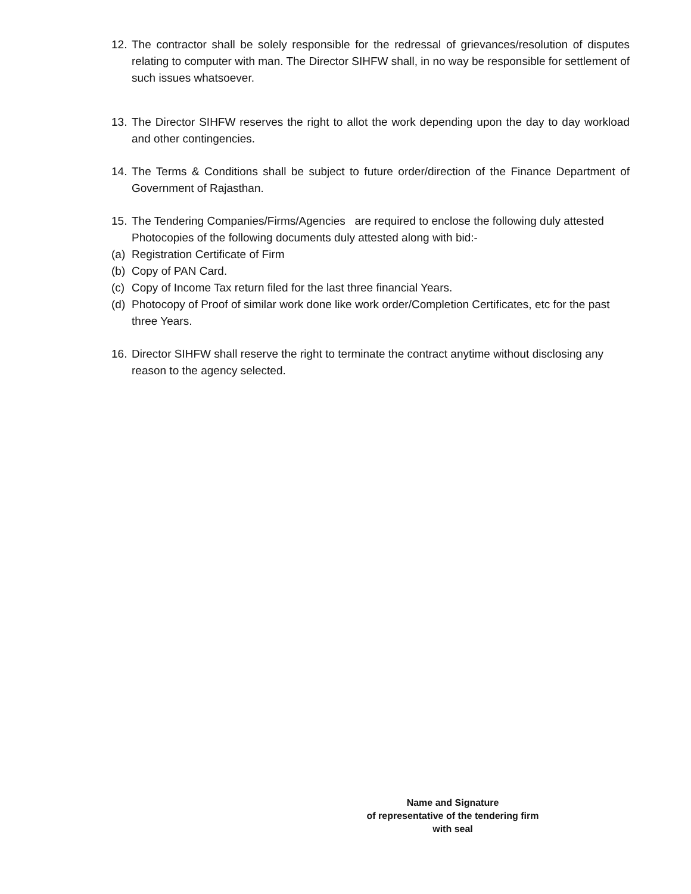12. The contractor shall be solely responsible for the redressal of grievances/resolution of disputes relating to computer with man. The Director SIHFW shall, in no way be responsible for settlement of such issues whatsoever.
13. The Director SIHFW reserves the right to allot the work depending upon the day to day workload and other contingencies.
14. The Terms & Conditions shall be subject to future order/direction of the Finance Department of Government of Rajasthan.
15. The Tendering Companies/Firms/Agencies are required to enclose the following duly attested Photocopies of the following documents duly attested along with bid:-
(a) Registration Certificate of Firm
(b) Copy of PAN Card.
(c) Copy of Income Tax return filed for the last three financial Years.
(d) Photocopy of Proof of similar work done like work order/Completion Certificates, etc for the past three Years.
16. Director SIHFW shall reserve the right to terminate the contract anytime without disclosing any reason to the agency selected.
Name and Signature
of representative of the tendering firm
with seal